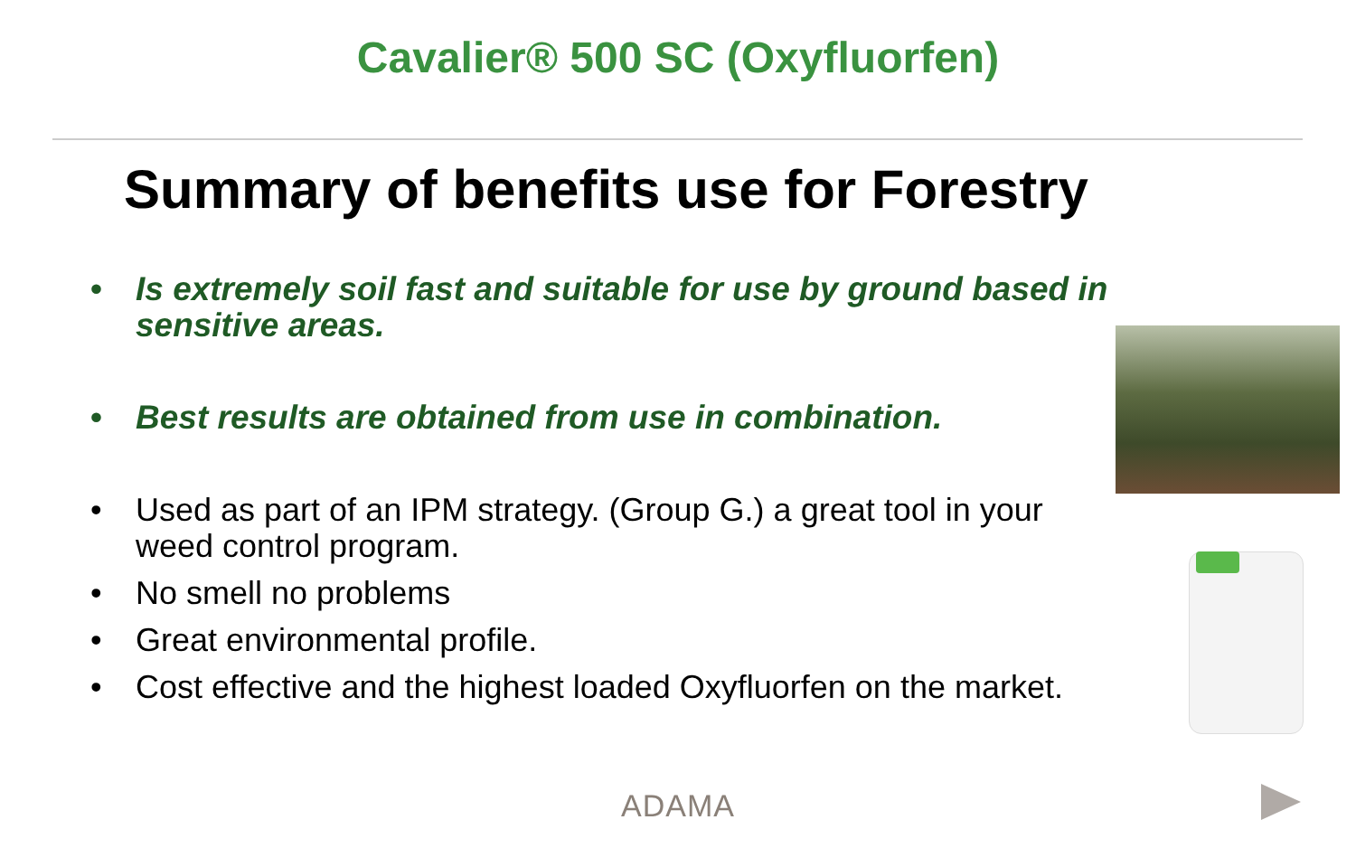Cavalier® 500 SC (Oxyfluorfen)
Summary of benefits use for Forestry
• Is extremely soil fast and suitable for use by ground based in sensitive areas.
• Best results are obtained from use in combination.
• Used as part of an IPM strategy. (Group G.) a great tool in your weed control program.
• No smell no problems
• Great environmental profile.
• Cost effective and the highest loaded Oxyfluorfen on the market.
ADAMA